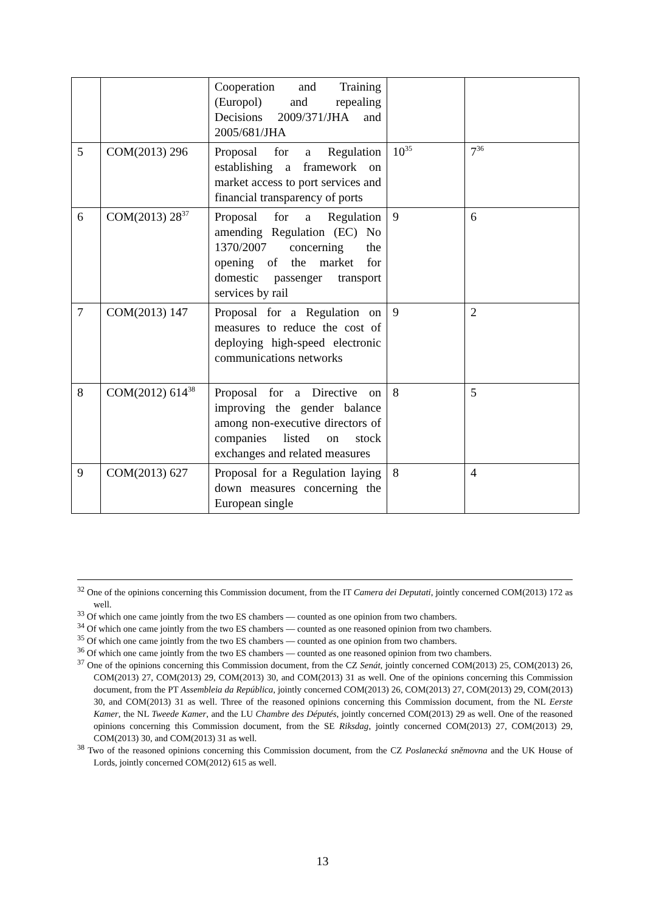| | | Cooperation and Training (Europol) and repealing Decisions 2009/371/JHA and 2005/681/JHA | | |
| 5 | COM(2013) 296 | Proposal for a Regulation establishing a framework on market access to port services and financial transparency of ports | 10<sup>35</sup> | 7<sup>36</sup> |
| 6 | COM(2013) 28<sup>37</sup> | Proposal for a Regulation amending Regulation (EC) No 1370/2007 concerning the opening of the market for domestic passenger transport services by rail | 9 | 6 |
| 7 | COM(2013) 147 | Proposal for a Regulation on measures to reduce the cost of deploying high-speed electronic communications networks | 9 | 2 |
| 8 | COM(2012) 614<sup>38</sup> | Proposal for a Directive on improving the gender balance among non-executive directors of companies listed on stock exchanges and related measures | 8 | 5 |
| 9 | COM(2013) 627 | Proposal for a Regulation laying down measures concerning the European single | 8 | 4 |
<sup>32</sup> One of the opinions concerning this Commission document, from the IT Camera dei Deputati, jointly concerned COM(2013) 172 as well.
<sup>33</sup> Of which one came jointly from the two ES chambers — counted as one opinion from two chambers.
<sup>34</sup> Of which one came jointly from the two ES chambers — counted as one reasoned opinion from two chambers.
<sup>35</sup> Of which one came jointly from the two ES chambers — counted as one opinion from two chambers.
<sup>36</sup> Of which one came jointly from the two ES chambers — counted as one reasoned opinion from two chambers.
<sup>37</sup> One of the opinions concerning this Commission document, from the CZ Senát, jointly concerned COM(2013) 25, COM(2013) 26, COM(2013) 27, COM(2013) 29, COM(2013) 30, and COM(2013) 31 as well. One of the opinions concerning this Commission document, from the PT Assembleia da República, jointly concerned COM(2013) 26, COM(2013) 27, COM(2013) 29, COM(2013) 30, and COM(2013) 31 as well. Three of the reasoned opinions concerning this Commission document, from the NL Eerste Kamer, the NL Tweede Kamer, and the LU Chambre des Députés, jointly concerned COM(2013) 29 as well. One of the reasoned opinions concerning this Commission document, from the SE Riksdag, jointly concerned COM(2013) 27, COM(2013) 29, COM(2013) 30, and COM(2013) 31 as well.
<sup>38</sup> Two of the reasoned opinions concerning this Commission document, from the CZ Poslanecká sněmovna and the UK House of Lords, jointly concerned COM(2012) 615 as well.
13